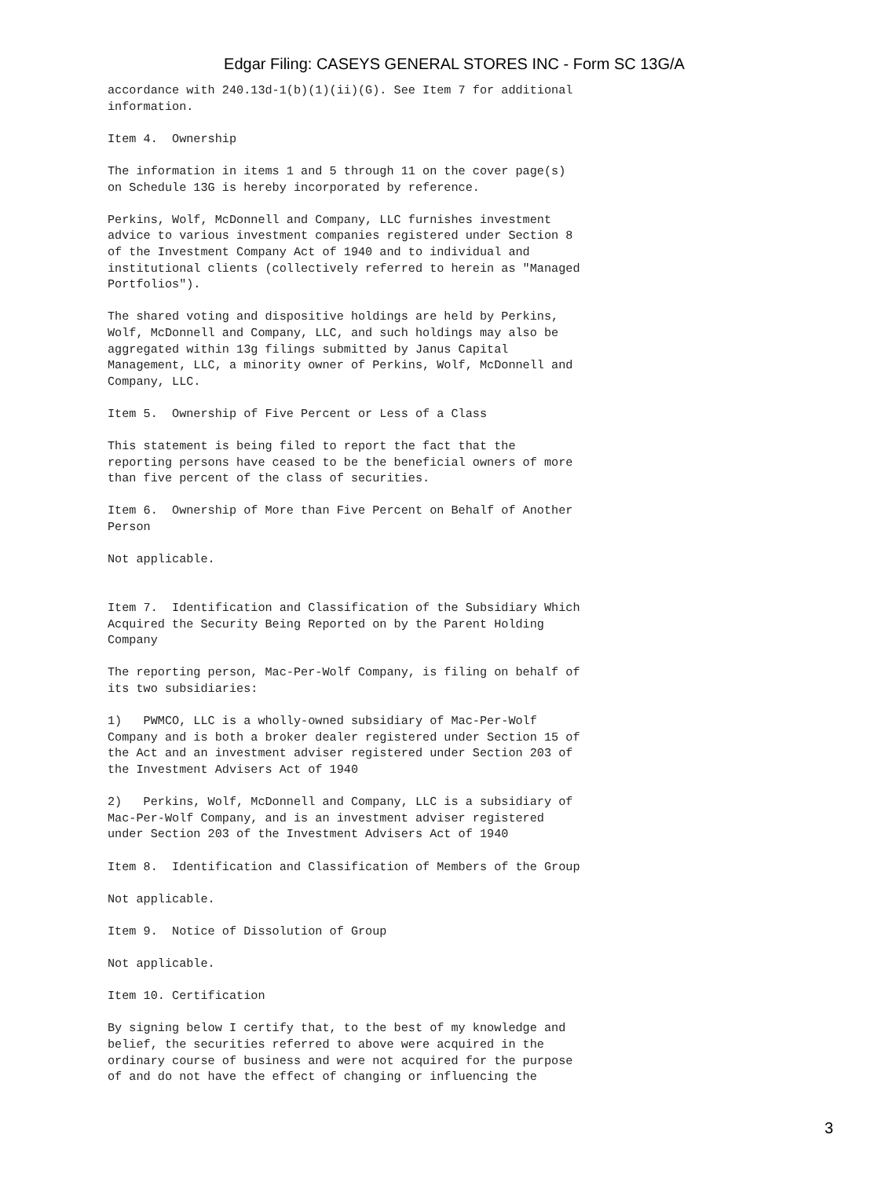Edgar Filing: CASEYS GENERAL STORES INC - Form SC 13G/A
accordance with 240.13d-1(b)(1)(ii)(G). See Item 7 for additional
information.

Item 4.  Ownership

The information in items 1 and 5 through 11 on the cover page(s)
on Schedule 13G is hereby incorporated by reference.

Perkins, Wolf, McDonnell and Company, LLC furnishes investment
advice to various investment companies registered under Section 8
of the Investment Company Act of 1940 and to individual and
institutional clients (collectively referred to herein as "Managed
Portfolios").

The shared voting and dispositive holdings are held by Perkins,
Wolf, McDonnell and Company, LLC, and such holdings may also be
aggregated within 13g filings submitted by Janus Capital
Management, LLC, a minority owner of Perkins, Wolf, McDonnell and
Company, LLC.

Item 5.  Ownership of Five Percent or Less of a Class

This statement is being filed to report the fact that the
reporting persons have ceased to be the beneficial owners of more
than five percent of the class of securities.

Item 6.  Ownership of More than Five Percent on Behalf of Another
Person

Not applicable.


Item 7.  Identification and Classification of the Subsidiary Which
Acquired the Security Being Reported on by the Parent Holding
Company

The reporting person, Mac-Per-Wolf Company, is filing on behalf of
its two subsidiaries:

1)   PWMCO, LLC is a wholly-owned subsidiary of Mac-Per-Wolf
Company and is both a broker dealer registered under Section 15 of
the Act and an investment adviser registered under Section 203 of
the Investment Advisers Act of 1940

2)   Perkins, Wolf, McDonnell and Company, LLC is a subsidiary of
Mac-Per-Wolf Company, and is an investment adviser registered
under Section 203 of the Investment Advisers Act of 1940

Item 8.  Identification and Classification of Members of the Group

Not applicable.

Item 9.  Notice of Dissolution of Group

Not applicable.

Item 10. Certification

By signing below I certify that, to the best of my knowledge and
belief, the securities referred to above were acquired in the
ordinary course of business and were not acquired for the purpose
of and do not have the effect of changing or influencing the
3